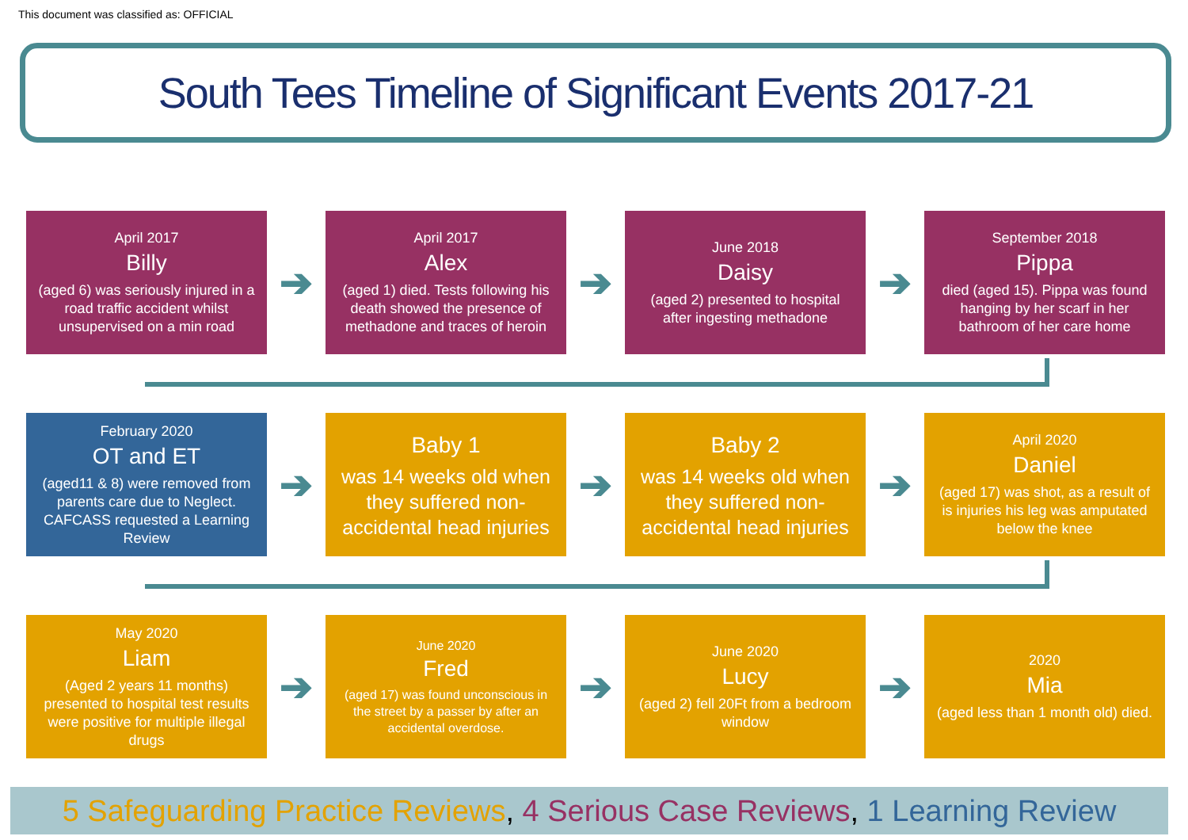This document was classified as: OFFICIAL
South Tees Timeline of Significant Events 2017-21
April 2017
Billy
(aged 6) was seriously injured in a road traffic accident whilst unsupervised on a min road
➔
April 2017
Alex
(aged 1) died. Tests following his death showed the presence of methadone and traces of heroin
➔
June 2018
Daisy
(aged 2) presented to hospital after ingesting methadone
➔
September 2018
Pippa
died (aged 15). Pippa was found hanging by her scarf in her bathroom of her care home
February 2020
OT and ET
(aged11 & 8) were removed from parents care due to Neglect. CAFCASS requested a Learning Review
➔
Baby 1
was 14 weeks old when they suffered non-accidental head injuries
➔
Baby 2
was 14 weeks old when they suffered non-accidental head injuries
➔
April 2020
Daniel
(aged 17) was shot, as a result of is injuries his leg was amputated below the knee
May 2020
Liam
(Aged 2 years 11 months) presented to hospital test results were positive for multiple illegal drugs
➔
June 2020
Fred
(aged 17) was found unconscious in the street by a passer by after an accidental overdose.
➔
June 2020
Lucy
(aged 2) fell 20Ft from a bedroom window
➔
2020
Mia
(aged less than 1 month old) died.
5 Safeguarding Practice Reviews, 4 Serious Case Reviews, 1 Learning Review